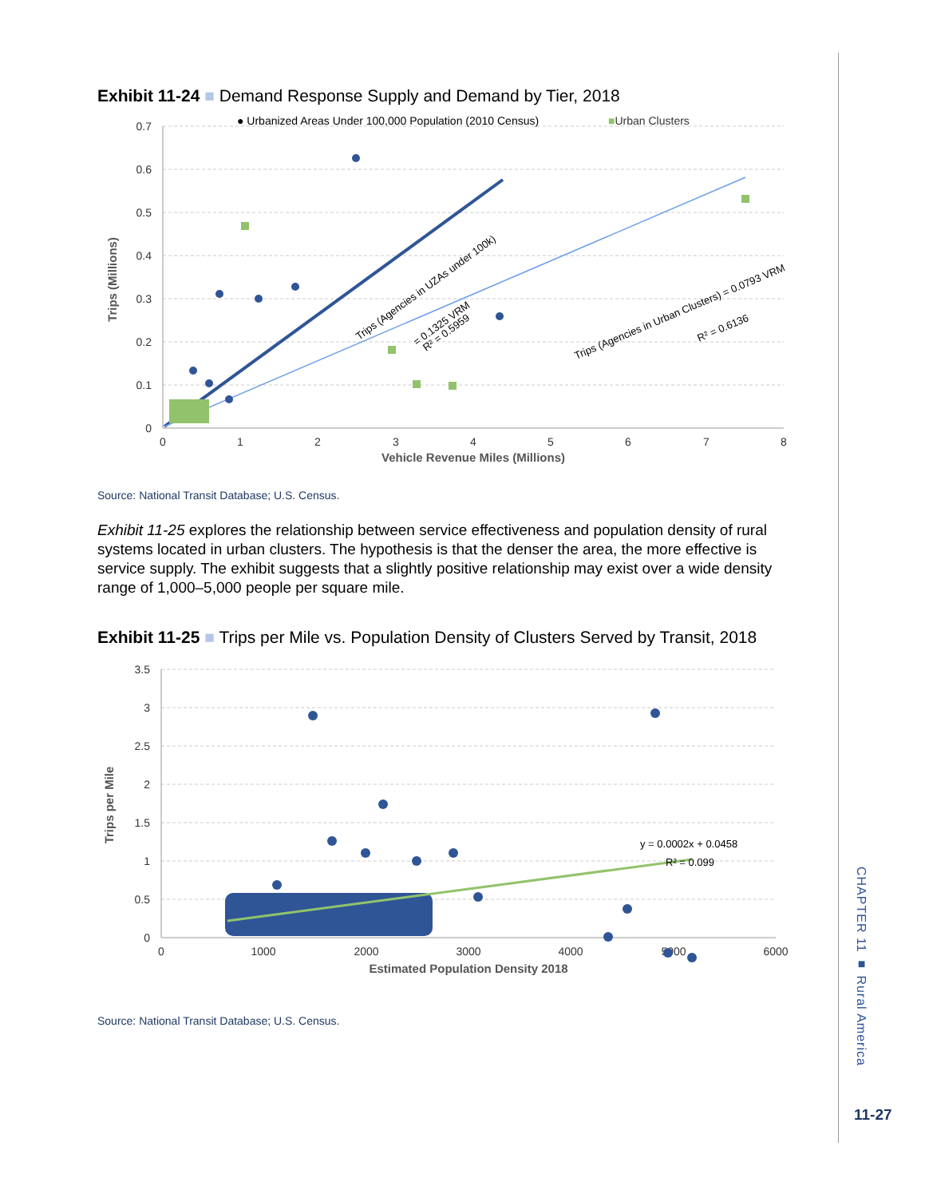Exhibit 11-24 ■ Demand Response Supply and Demand by Tier, 2018
● Urbanized Areas Under 100,000 Population (2010 Census)
■Urban Clusters
0
0.1
0.2
0.3
0.4
0.5
0.6
0.7
0
1
2
3
4
5
6
7
8
Vehicle Revenue Miles (Millions)
Trips (Millions)
Trips (Agencies in UZAs under 100k)
= 0.1325 VRM
R² = 0.5959
Trips (Agencies in Urban Clusters) = 0.0793 VRM
R² = 0.6136
Source: National Transit Database; U.S. Census.
Exhibit 11-25 explores the relationship between service effectiveness and population density of rural systems located in urban clusters. The hypothesis is that the denser the area, the more effective is service supply. The exhibit suggests that a slightly positive relationship may exist over a wide density range of 1,000–5,000 people per square mile.
Exhibit 11-25 ■ Trips per Mile vs. Population Density of Clusters Served by Transit, 2018
0
0.5
1
1.5
2
2.5
3
3.5
0
1000
2000
3000
4000
5000
6000
Estimated Population Density 2018
Trips per Mile
y = 0.0002x + 0.0458
R² = 0.099
Source: National Transit Database; U.S. Census.
CHAPTER 11 ■ Rural America
11-27